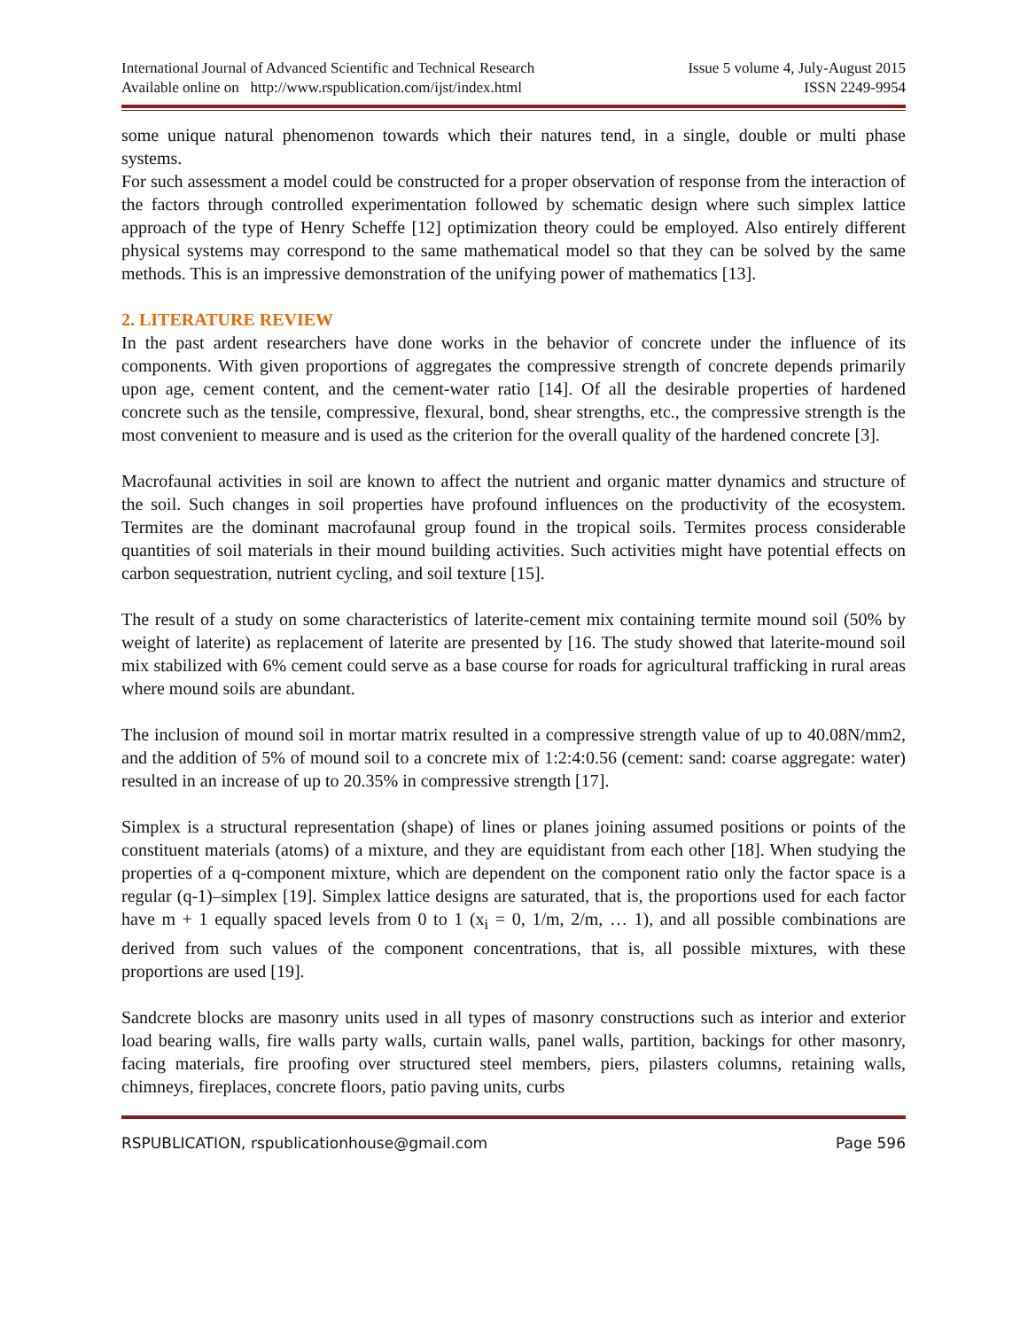International Journal of Advanced Scientific and Technical Research
Available online on http://www.rspublication.com/ijst/index.html
Issue 5 volume 4, July-August 2015
ISSN 2249-9954
some unique natural phenomenon towards which their natures tend, in a single, double or multi phase systems.
For such assessment a model could be constructed for a proper observation of response from the interaction of the factors through controlled experimentation followed by schematic design where such simplex lattice approach of the type of Henry Scheffe [12] optimization theory could be employed. Also entirely different physical systems may correspond to the same mathematical model so that they can be solved by the same methods. This is an impressive demonstration of the unifying power of mathematics [13].
2. LITERATURE REVIEW
In the past ardent researchers have done works in the behavior of concrete under the influence of its components. With given proportions of aggregates the compressive strength of concrete depends primarily upon age, cement content, and the cement-water ratio [14]. Of all the desirable properties of hardened concrete such as the tensile, compressive, flexural, bond, shear strengths, etc., the compressive strength is the most convenient to measure and is used as the criterion for the overall quality of the hardened concrete [3].
Macrofaunal activities in soil are known to affect the nutrient and organic matter dynamics and structure of the soil. Such changes in soil properties have profound influences on the productivity of the ecosystem. Termites are the dominant macrofaunal group found in the tropical soils. Termites process considerable quantities of soil materials in their mound building activities. Such activities might have potential effects on carbon sequestration, nutrient cycling, and soil texture [15].
The result of a study on some characteristics of laterite-cement mix containing termite mound soil (50% by weight of laterite) as replacement of laterite are presented by [16. The study showed that laterite-mound soil mix stabilized with 6% cement could serve as a base course for roads for agricultural trafficking in rural areas where mound soils are abundant.
The inclusion of mound soil in mortar matrix resulted in a compressive strength value of up to 40.08N/mm2, and the addition of 5% of mound soil to a concrete mix of 1:2:4:0.56 (cement: sand: coarse aggregate: water) resulted in an increase of up to 20.35% in compressive strength [17].
Simplex is a structural representation (shape) of lines or planes joining assumed positions or points of the constituent materials (atoms) of a mixture, and they are equidistant from each other [18]. When studying the properties of a q-component mixture, which are dependent on the component ratio only the factor space is a regular (q-1)–simplex [19]. Simplex lattice designs are saturated, that is, the proportions used for each factor have m + 1 equally spaced levels from 0 to 1 (x<sub>i</sub> = 0, 1/m, 2/m, … 1), and all possible combinations are derived from such values of the component concentrations, that is, all possible mixtures, with these proportions are used [19].
Sandcrete blocks are masonry units used in all types of masonry constructions such as interior and exterior load bearing walls, fire walls party walls, curtain walls, panel walls, partition, backings for other masonry, facing materials, fire proofing over structured steel members, piers, pilasters columns, retaining walls, chimneys, fireplaces, concrete floors, patio paving units, curbs
RSPUBLICATION, rspublicationhouse@gmail.com Page 596